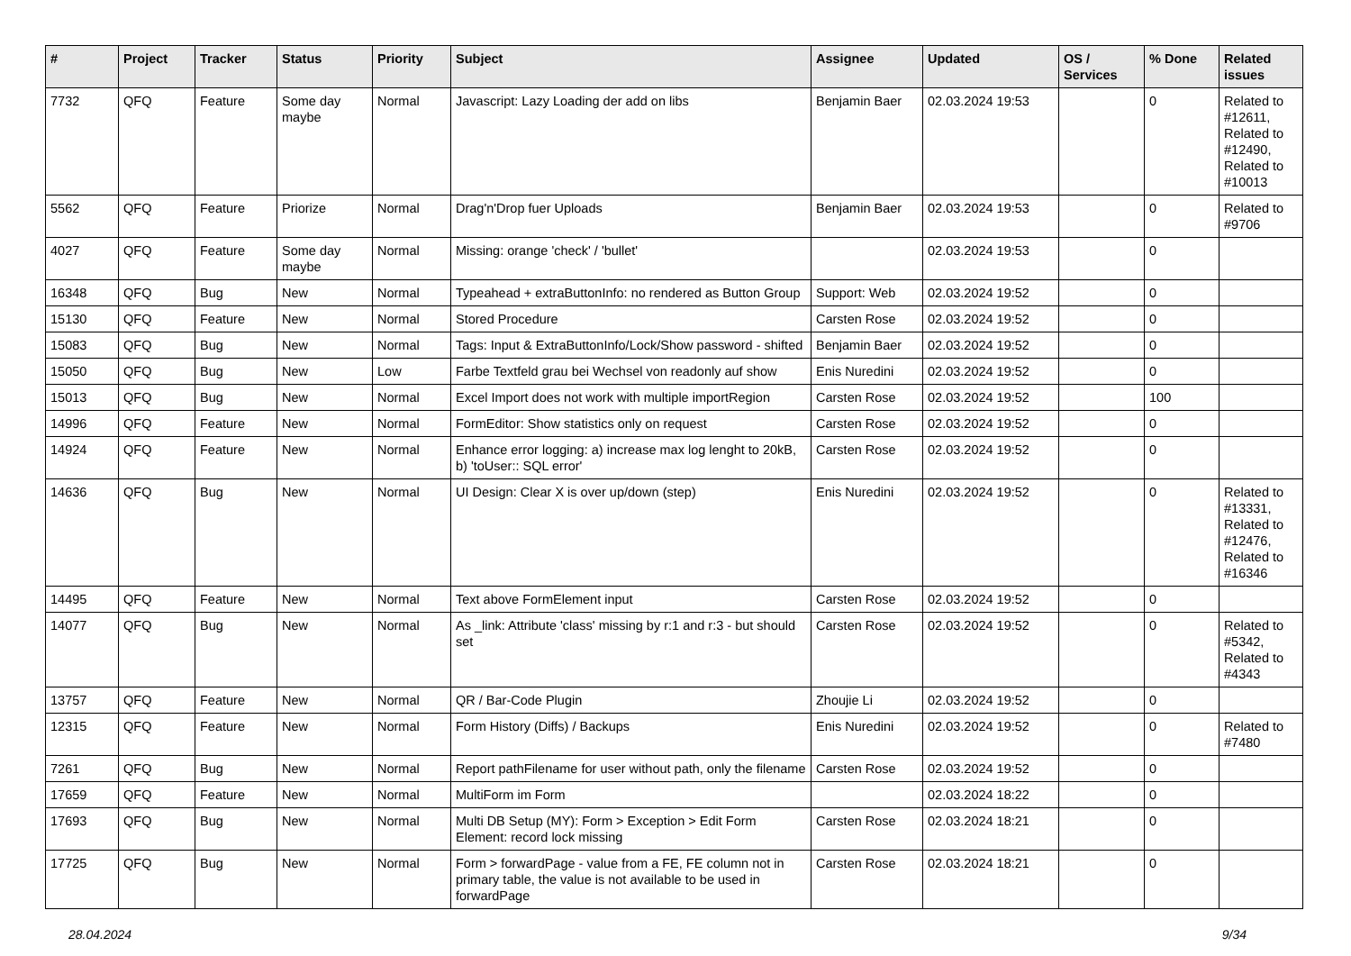| # | Project | Tracker | Status | Priority | Subject | Assignee | Updated | OS / Services | % Done | Related issues |
| --- | --- | --- | --- | --- | --- | --- | --- | --- | --- | --- |
| 7732 | QFQ | Feature | Some day maybe | Normal | Javascript: Lazy Loading der add on libs | Benjamin Baer | 02.03.2024 19:53 | | 0 | Related to #12611, Related to #12490, Related to #10013 |
| 5562 | QFQ | Feature | Priorize | Normal | Drag'n'Drop fuer Uploads | Benjamin Baer | 02.03.2024 19:53 | | 0 | Related to #9706 |
| 4027 | QFQ | Feature | Some day maybe | Normal | Missing: orange 'check' / 'bullet' | | 02.03.2024 19:53 | | 0 | |
| 16348 | QFQ | Bug | New | Normal | Typeahead + extraButtonInfo: no rendered as Button Group | Support: Web | 02.03.2024 19:52 | | 0 | |
| 15130 | QFQ | Feature | New | Normal | Stored Procedure | Carsten Rose | 02.03.2024 19:52 | | 0 | |
| 15083 | QFQ | Bug | New | Normal | Tags: Input & ExtraButtonInfo/Lock/Show password - shifted | Benjamin Baer | 02.03.2024 19:52 | | 0 | |
| 15050 | QFQ | Bug | New | Low | Farbe Textfeld grau bei Wechsel von readonly auf show | Enis Nuredini | 02.03.2024 19:52 | | 0 | |
| 15013 | QFQ | Bug | New | Normal | Excel Import does not work with multiple importRegion | Carsten Rose | 02.03.2024 19:52 | | 100 | |
| 14996 | QFQ | Feature | New | Normal | FormEditor: Show statistics only on request | Carsten Rose | 02.03.2024 19:52 | | 0 | |
| 14924 | QFQ | Feature | New | Normal | Enhance error logging: a) increase max log lenght to 20kB, b) 'toUser:: SQL error' | Carsten Rose | 02.03.2024 19:52 | | 0 | |
| 14636 | QFQ | Bug | New | Normal | UI Design: Clear X is over up/down (step) | Enis Nuredini | 02.03.2024 19:52 | | 0 | Related to #13331, Related to #12476, Related to #16346 |
| 14495 | QFQ | Feature | New | Normal | Text above FormElement input | Carsten Rose | 02.03.2024 19:52 | | 0 | |
| 14077 | QFQ | Bug | New | Normal | As _link: Attribute 'class' missing by r:1 and r:3 - but should set | Carsten Rose | 02.03.2024 19:52 | | 0 | Related to #5342, Related to #4343 |
| 13757 | QFQ | Feature | New | Normal | QR / Bar-Code Plugin | Zhoujie Li | 02.03.2024 19:52 | | 0 | |
| 12315 | QFQ | Feature | New | Normal | Form History (Diffs) / Backups | Enis Nuredini | 02.03.2024 19:52 | | 0 | Related to #7480 |
| 7261 | QFQ | Bug | New | Normal | Report pathFilename for user without path, only the filename | Carsten Rose | 02.03.2024 19:52 | | 0 | |
| 17659 | QFQ | Feature | New | Normal | MultiForm im Form | | 02.03.2024 18:22 | | 0 | |
| 17693 | QFQ | Bug | New | Normal | Multi DB Setup (MY): Form > Exception > Edit Form Element: record lock missing | Carsten Rose | 02.03.2024 18:21 | | 0 | |
| 17725 | QFQ | Bug | New | Normal | Form > forwardPage - value from a FE, FE column not in primary table, the value is not available to be used in forwardPage | Carsten Rose | 02.03.2024 18:21 | | 0 | |
28.04.2024 9/34